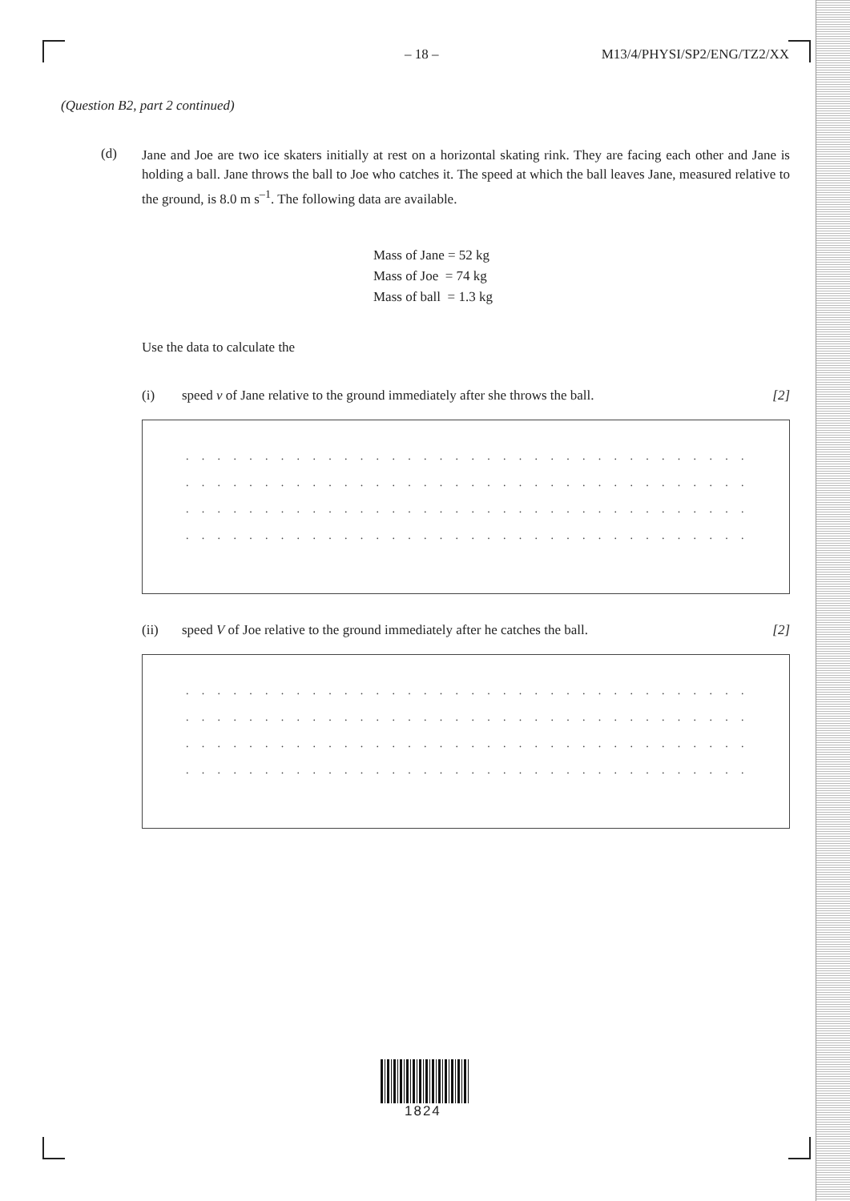– 18 – M13/4/PHYSI/SP2/ENG/TZ2/XX
(Question B2, part 2 continued)
(d)
Jane and Joe are two ice skaters initially at rest on a horizontal skating rink. They are facing each other and Jane is holding a ball. Jane throws the ball to Joe who catches it. The speed at which the ball leaves Jane, measured relative to the ground, is 8.0 m s<sup>–1</sup>. The following data are available.
Mass of Jane = 52 kg
Mass of Joe = 74 kg
Mass of ball = 1.3 kg
Use the data to calculate the
(i) speed v of Jane relative to the ground immediately after she throws the ball.
[2]
. . . . . . . . . . . . . . . . . . . . . . . . . . . . . . . . . . . . . . . . . . . . . . . . . . . . . . . . . . . .
. . . . . . . . . . . . . . . . . . . . . . . . . . . . . . . . . . . . . . . . . . . . . . . . . . . . . . . . . . . .
. . . . . . . . . . . . . . . . . . . . . . . . . . . . . . . . . . . . . . . . . . . . . . . . . . . . . . . . . . . .
. . . . . . . . . . . . . . . . . . . . . . . . . . . . . . . . . . . . . . . . . . . . . . . . . . . . . . . . . . . .
(ii) speed V of Joe relative to the ground immediately after he catches the ball.
[2]
. . . . . . . . . . . . . . . . . . . . . . . . . . . . . . . . . . . . . . . . . . . . . . . . . . . . . . . . . . . .
. . . . . . . . . . . . . . . . . . . . . . . . . . . . . . . . . . . . . . . . . . . . . . . . . . . . . . . . . . . .
. . . . . . . . . . . . . . . . . . . . . . . . . . . . . . . . . . . . . . . . . . . . . . . . . . . . . . . . . . . .
. . . . . . . . . . . . . . . . . . . . . . . . . . . . . . . . . . . . . . . . . . . . . . . . . . . . . . . . . . . .
1824